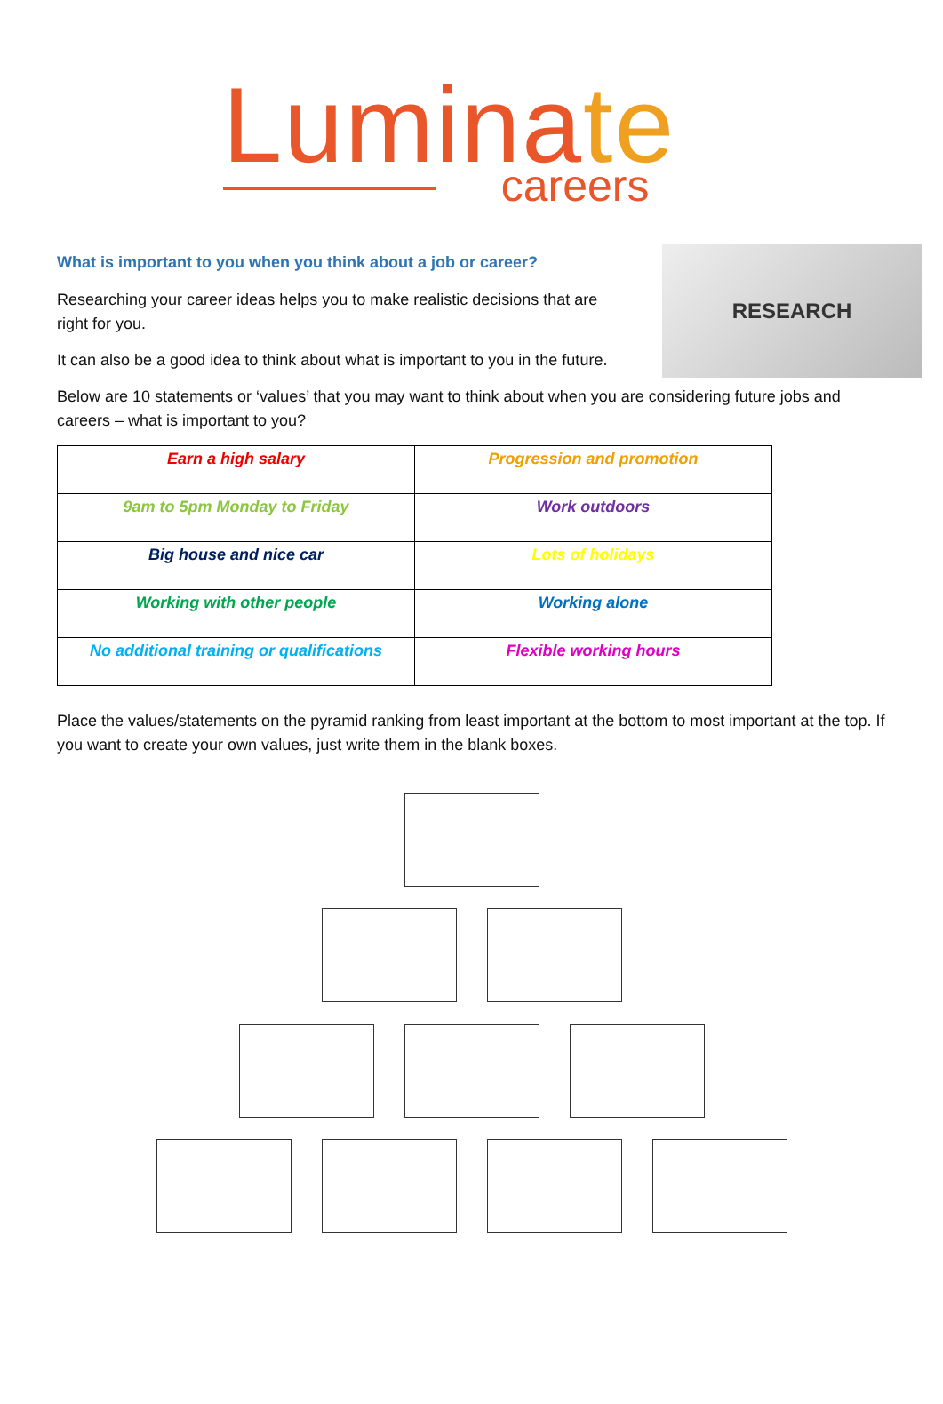Luminate
careers
RESEARCH
What is important to you when you think about a job or career?
Researching your career ideas helps you to make realistic decisions that are
right for you.
It can also be a good idea to think about what is important to you in the future.
Below are 10 statements or ‘values’ that you may want to think about when you are considering future jobs and careers – what is important to you?
| Earn a high salary | Progression and promotion |
| 9am to 5pm Monday to Friday | Work outdoors |
| Big house and nice car | Lots of holidays |
| Working with other people | Working alone |
| No additional training or qualifications | Flexible working hours |
Place the values/statements on the pyramid ranking from least important at the bottom to most important at the top. If you want to create your own values, just write them in the blank boxes.